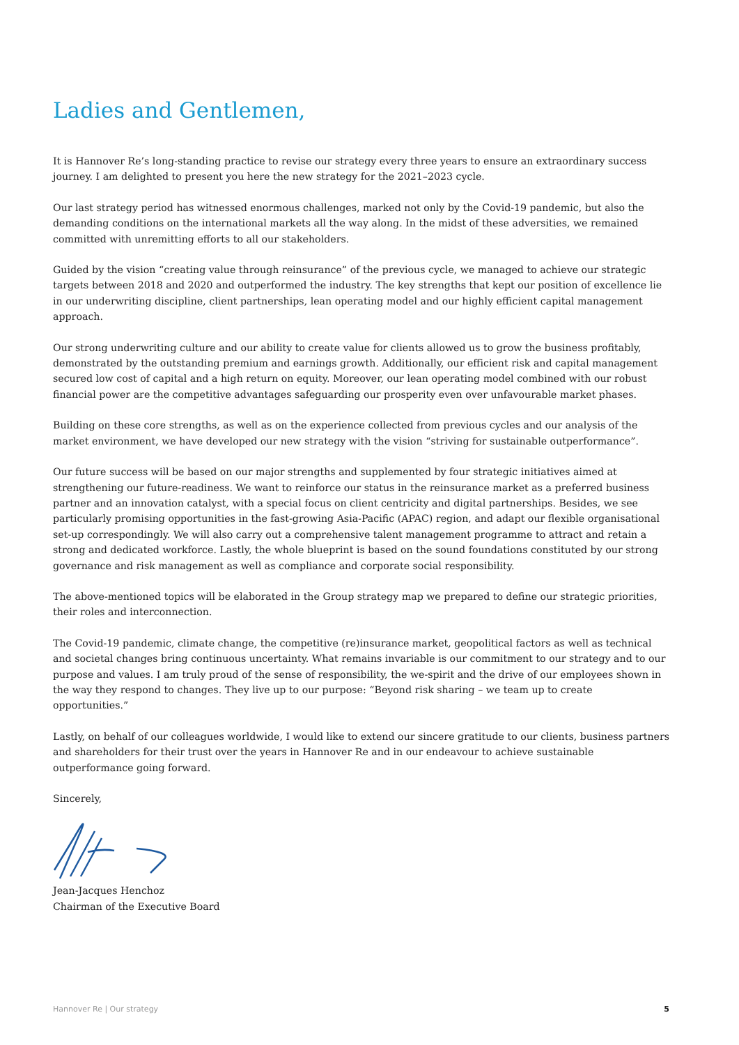Ladies and Gentlemen,
It is Hannover Re’s long-standing practice to revise our strategy every three years to ensure an extraordinary success journey. I am delighted to present you here the new strategy for the 2021–2023 cycle.
Our last strategy period has witnessed enormous challenges, marked not only by the Covid-19 pandemic, but also the demanding conditions on the international markets all the way along. In the midst of these adversities, we remained committed with unremitting efforts to all our stakeholders.
Guided by the vision “creating value through reinsurance” of the previous cycle, we managed to achieve our strategic targets between 2018 and 2020 and outperformed the industry. The key strengths that kept our position of excellence lie in our underwriting discipline, client partnerships, lean operating model and our highly efficient capital management approach.
Our strong underwriting culture and our ability to create value for clients allowed us to grow the business profitably, demonstrated by the outstanding premium and earnings growth. Additionally, our efficient risk and capital management secured low cost of capital and a high return on equity. Moreover, our lean operating model combined with our robust financial power are the competitive advantages safeguarding our prosperity even over unfavourable market phases.
Building on these core strengths, as well as on the experience collected from previous cycles and our analysis of the market environment, we have developed our new strategy with the vision “striving for sustainable outperformance”.
Our future success will be based on our major strengths and supplemented by four strategic initiatives aimed at strengthening our future-readiness. We want to reinforce our status in the reinsurance market as a preferred business partner and an innovation catalyst, with a special focus on client centricity and digital partnerships. Besides, we see particularly promising opportunities in the fast-growing Asia-Pacific (APAC) region, and adapt our flexible organisational set-up correspondingly. We will also carry out a comprehensive talent management programme to attract and retain a strong and dedicated workforce. Lastly, the whole blueprint is based on the sound foundations constituted by our strong governance and risk management as well as compliance and corporate social responsibility.
The above-mentioned topics will be elaborated in the Group strategy map we prepared to define our strategic priorities, their roles and interconnection.
The Covid-19 pandemic, climate change, the competitive (re)insurance market, geopolitical factors as well as technical and societal changes bring continuous uncertainty. What remains invariable is our commitment to our strategy and to our purpose and values. I am truly proud of the sense of responsibility, the we-spirit and the drive of our employees shown in the way they respond to changes. They live up to our purpose: “Beyond risk sharing – we team up to create opportunities.”
Lastly, on behalf of our colleagues worldwide, I would like to extend our sincere gratitude to our clients, business partners and shareholders for their trust over the years in Hannover Re and in our endeavour to achieve sustainable outperformance going forward.
Sincerely,
Jean-Jacques Henchoz
Chairman of the Executive Board
Hannover Re | Our strategy 5